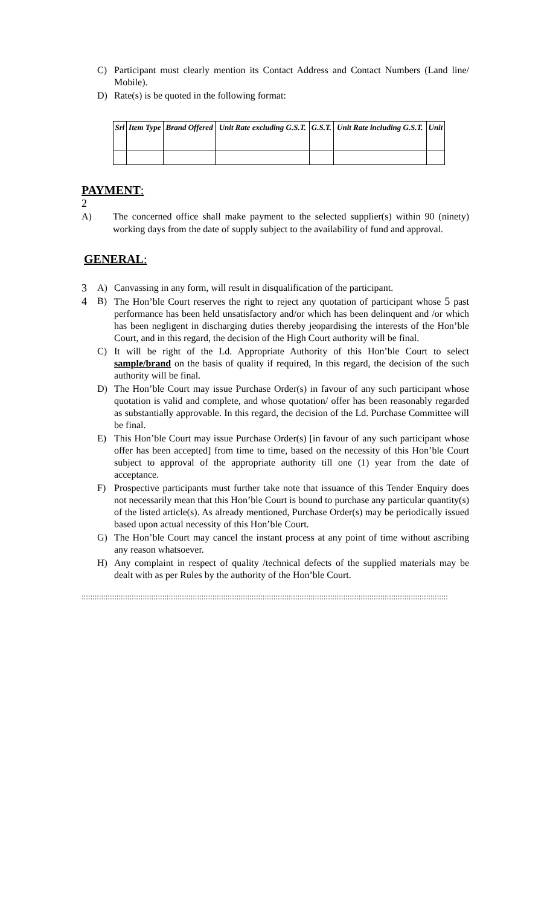C) Participant must clearly mention its Contact Address and Contact Numbers (Land line/ Mobile).
D) Rate(s) is be quoted in the following format:
| Srl | Item Type | Brand Offered | Unit Rate excluding G.S.T. | G.S.T. | Unit Rate including G.S.T. | Unit |
| --- | --- | --- | --- | --- | --- | --- |
PAYMENT:
2
A) The concerned office shall make payment to the selected supplier(s) within 90 (ninety) working days from the date of supply subject to the availability of fund and approval.
GENERAL:
3 A) Canvassing in any form, will result in disqualification of the participant.
4 B) The Hon’ble Court reserves the right to reject any quotation of participant whose 5 past performance has been held unsatisfactory and/or which has been delinquent and /or which has been negligent in discharging duties thereby jeopardising the interests of the Hon’ble Court, and in this regard, the decision of the High Court authority will be final.
C) It will be right of the Ld. Appropriate Authority of this Hon’ble Court to select sample/brand on the basis of quality if required, In this regard, the decision of the such authority will be final.
D) The Hon’ble Court may issue Purchase Order(s) in favour of any such participant whose quotation is valid and complete, and whose quotation/ offer has been reasonably regarded as substantially approvable. In this regard, the decision of the Ld. Purchase Committee will be final.
E) This Hon’ble Court may issue Purchase Order(s) [in favour of any such participant whose offer has been accepted] from time to time, based on the necessity of this Hon’ble Court subject to approval of the appropriate authority till one (1) year from the date of acceptance.
F) Prospective participants must further take note that issuance of this Tender Enquiry does not necessarily mean that this Hon’ble Court is bound to purchase any particular quantity(s) of the listed article(s). As already mentioned, Purchase Order(s) may be periodically issued based upon actual necessity of this Hon’ble Court.
G) The Hon’ble Court may cancel the instant process at any point of time without ascribing any reason whatsoever.
H) Any complaint in respect of quality /technical defects of the supplied materials may be dealt with as per Rules by the authority of the Hon’ble Court.
::::::::::::::::::::::::::::::::::::::::::::::::::::::::::::::::::::::::::::::::::::::::::::::::::::::::::::::::::::::::::::::::::::::::::::::::::::::::::::::::::::::::